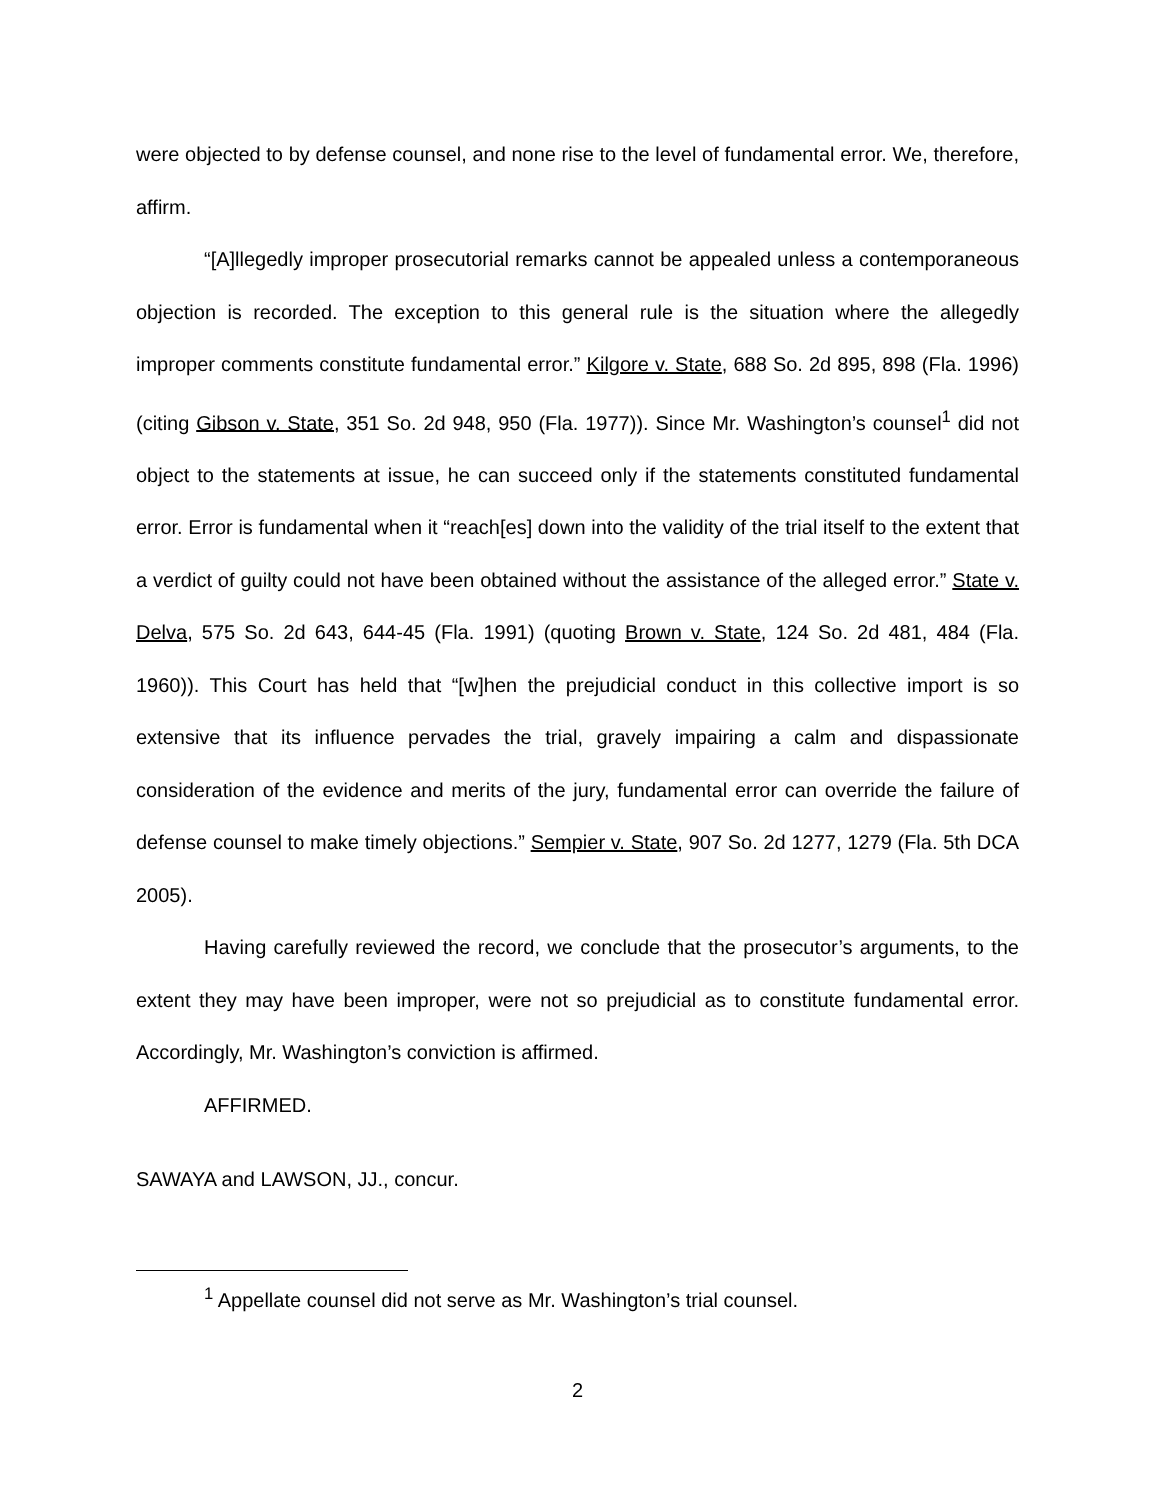were objected to by defense counsel, and none rise to the level of fundamental error. We, therefore, affirm.
“[A]llegedly improper prosecutorial remarks cannot be appealed unless a contemporaneous objection is recorded. The exception to this general rule is the situation where the allegedly improper comments constitute fundamental error.” Kilgore v. State, 688 So. 2d 895, 898 (Fla. 1996) (citing Gibson v. State, 351 So. 2d 948, 950 (Fla. 1977)). Since Mr. Washington’s counsel<sup>1</sup> did not object to the statements at issue, he can succeed only if the statements constituted fundamental error. Error is fundamental when it “reach[es] down into the validity of the trial itself to the extent that a verdict of guilty could not have been obtained without the assistance of the alleged error.” State v. Delva, 575 So. 2d 643, 644-45 (Fla. 1991) (quoting Brown v. State, 124 So. 2d 481, 484 (Fla. 1960)). This Court has held that “[w]hen the prejudicial conduct in this collective import is so extensive that its influence pervades the trial, gravely impairing a calm and dispassionate consideration of the evidence and merits of the jury, fundamental error can override the failure of defense counsel to make timely objections.” Sempier v. State, 907 So. 2d 1277, 1279 (Fla. 5th DCA 2005).
Having carefully reviewed the record, we conclude that the prosecutor’s arguments, to the extent they may have been improper, were not so prejudicial as to constitute fundamental error. Accordingly, Mr. Washington’s conviction is affirmed.
AFFIRMED.
SAWAYA and LAWSON, JJ., concur.
<sup>1</sup> Appellate counsel did not serve as Mr. Washington’s trial counsel.
2